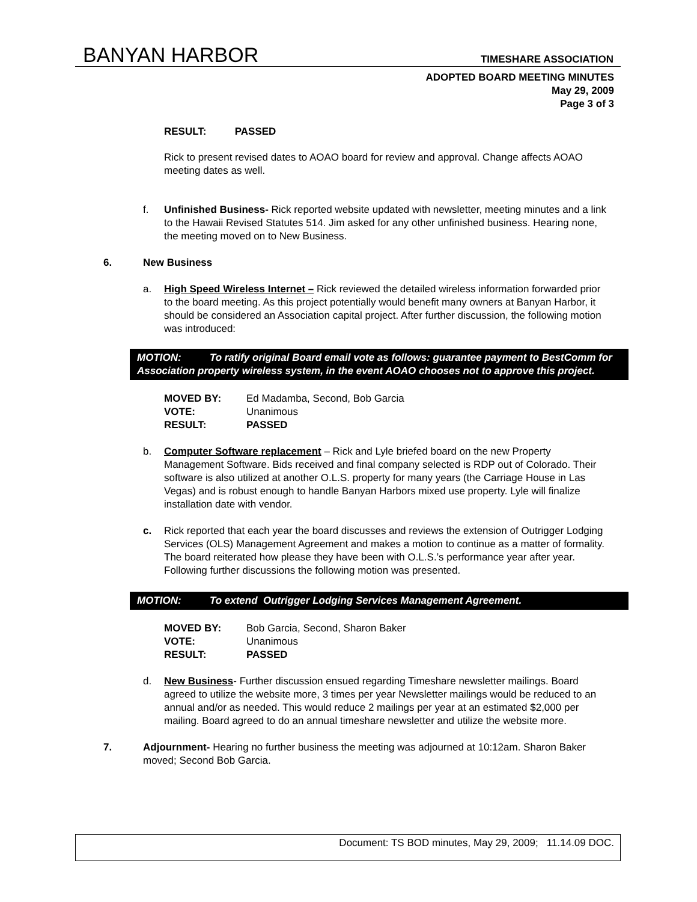BANYAN HARBOR TIMESHARE ASSOCIATION
ADOPTED BOARD MEETING MINUTES
May 29, 2009
Page 3 of 3
RESULT: PASSED
Rick to present revised dates to AOAO board for review and approval. Change affects AOAO meeting dates as well.
f. Unfinished Business- Rick reported website updated with newsletter, meeting minutes and a link to the Hawaii Revised Statutes 514. Jim asked for any other unfinished business. Hearing none, the meeting moved on to New Business.
6. New Business
a. High Speed Wireless Internet – Rick reviewed the detailed wireless information forwarded prior to the board meeting. As this project potentially would benefit many owners at Banyan Harbor, it should be considered an Association capital project. After further discussion, the following motion was introduced:
MOTION: To ratify original Board email vote as follows: guarantee payment to BestComm for Association property wireless system, in the event AOAO chooses not to approve this project.
| MOVED BY: | Ed Madamba, Second, Bob Garcia |
| VOTE: | Unanimous |
| RESULT: | PASSED |
b. Computer Software replacement – Rick and Lyle briefed board on the new Property Management Software. Bids received and final company selected is RDP out of Colorado. Their software is also utilized at another O.L.S. property for many years (the Carriage House in Las Vegas) and is robust enough to handle Banyan Harbors mixed use property. Lyle will finalize installation date with vendor.
c. Rick reported that each year the board discusses and reviews the extension of Outrigger Lodging Services (OLS) Management Agreement and makes a motion to continue as a matter of formality. The board reiterated how please they have been with O.L.S.’s performance year after year. Following further discussions the following motion was presented.
MOTION: To extend Outrigger Lodging Services Management Agreement.
| MOVED BY: | Bob Garcia, Second, Sharon Baker |
| VOTE: | Unanimous |
| RESULT: | PASSED |
d. New Business- Further discussion ensued regarding Timeshare newsletter mailings. Board agreed to utilize the website more, 3 times per year Newsletter mailings would be reduced to an annual and/or as needed. This would reduce 2 mailings per year at an estimated $2,000 per mailing. Board agreed to do an annual timeshare newsletter and utilize the website more.
7. Adjournment- Hearing no further business the meeting was adjourned at 10:12am. Sharon Baker moved; Second Bob Garcia.
Document: TS BOD minutes, May 29, 2009; 11.14.09 DOC.